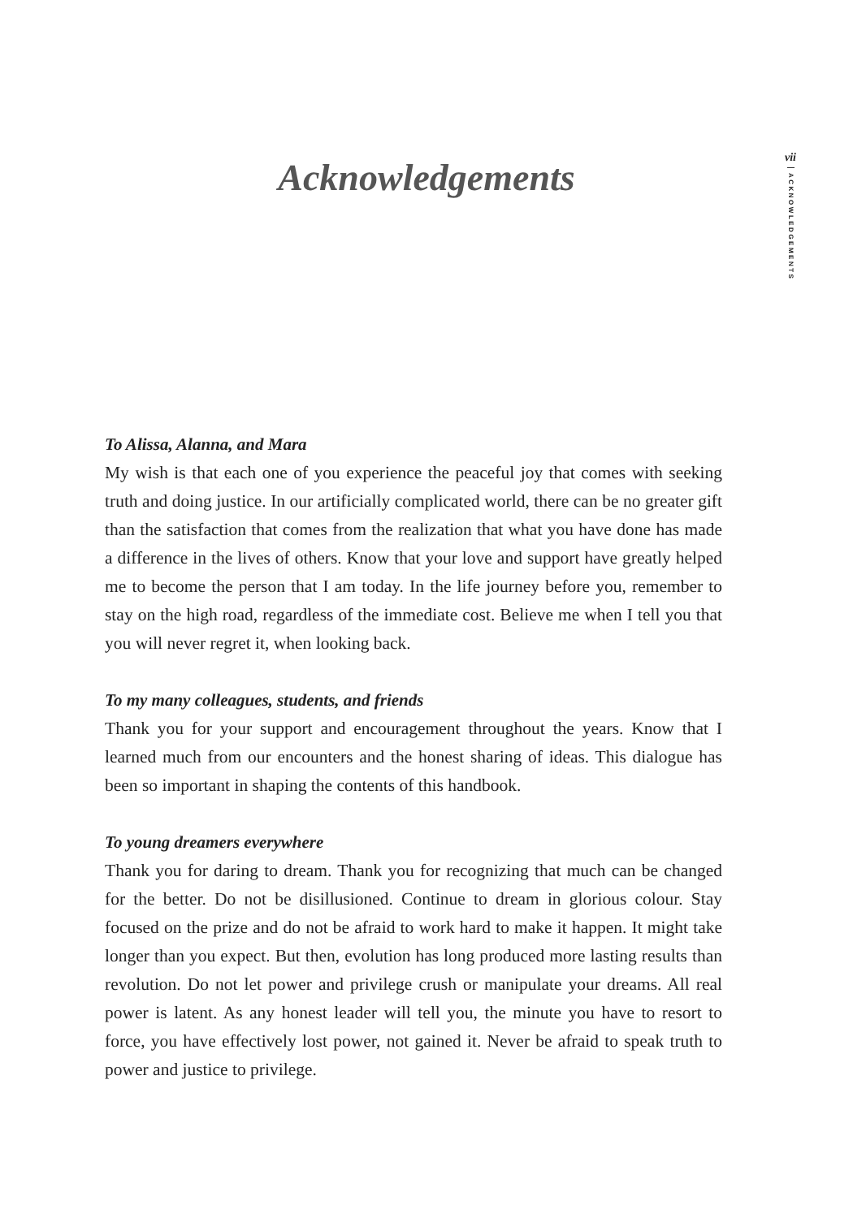vii
ACKNOWLEDGEMENTS
Acknowledgements
To Alissa, Alanna, and Mara
My wish is that each one of you experience the peaceful joy that comes with seeking truth and doing justice. In our artificially complicated world, there can be no greater gift than the satisfaction that comes from the realization that what you have done has made a difference in the lives of others. Know that your love and support have greatly helped me to become the person that I am today. In the life journey before you, remember to stay on the high road, regardless of the immediate cost. Believe me when I tell you that you will never regret it, when looking back.
To my many colleagues, students, and friends
Thank you for your support and encouragement throughout the years. Know that I learned much from our encounters and the honest sharing of ideas. This dialogue has been so important in shaping the contents of this handbook.
To young dreamers everywhere
Thank you for daring to dream. Thank you for recognizing that much can be changed for the better. Do not be disillusioned. Continue to dream in glorious colour. Stay focused on the prize and do not be afraid to work hard to make it happen. It might take longer than you expect. But then, evolution has long produced more lasting results than revolution. Do not let power and privilege crush or manipulate your dreams. All real power is latent. As any honest leader will tell you, the minute you have to resort to force, you have effectively lost power, not gained it. Never be afraid to speak truth to power and justice to privilege.